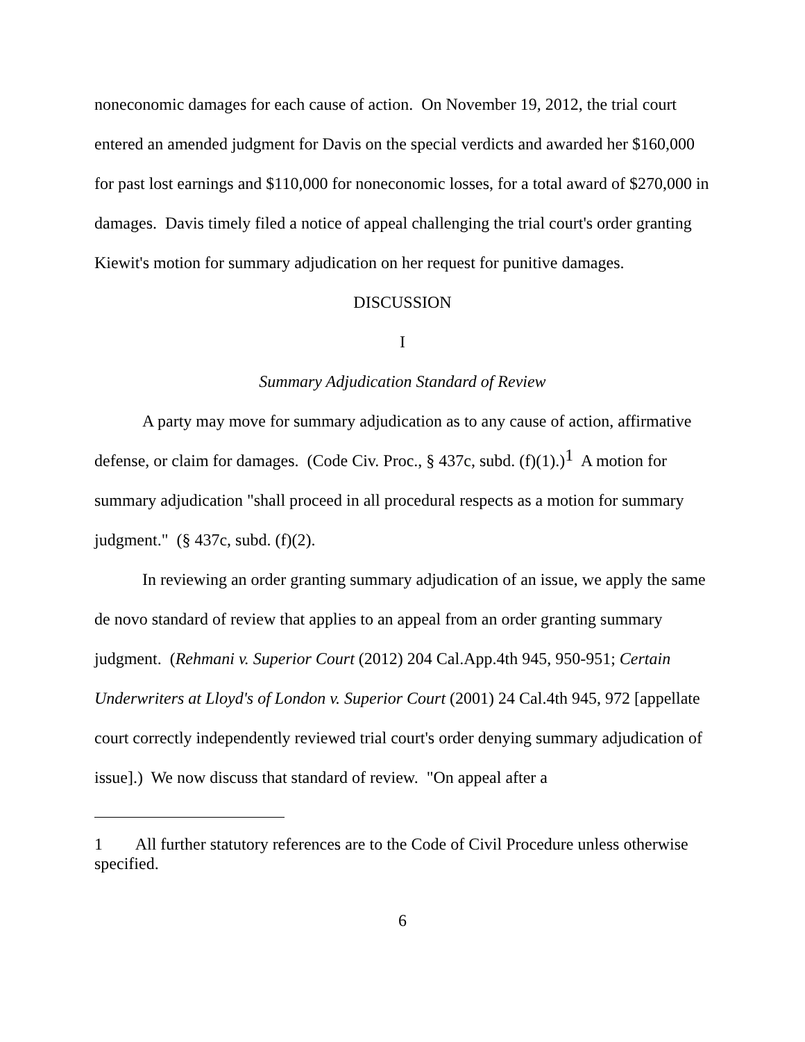noneconomic damages for each cause of action. On November 19, 2012, the trial court entered an amended judgment for Davis on the special verdicts and awarded her $160,000 for past lost earnings and $110,000 for noneconomic losses, for a total award of $270,000 in damages. Davis timely filed a notice of appeal challenging the trial court's order granting Kiewit's motion for summary adjudication on her request for punitive damages.
DISCUSSION
I
Summary Adjudication Standard of Review
A party may move for summary adjudication as to any cause of action, affirmative defense, or claim for damages. (Code Civ. Proc., § 437c, subd. (f)(1).)<sup>1</sup> A motion for summary adjudication "shall proceed in all procedural respects as a motion for summary judgment." (§ 437c, subd. (f)(2).
In reviewing an order granting summary adjudication of an issue, we apply the same de novo standard of review that applies to an appeal from an order granting summary judgment. (Rehmani v. Superior Court (2012) 204 Cal.App.4th 945, 950-951; Certain Underwriters at Lloyd's of London v. Superior Court (2001) 24 Cal.4th 945, 972 [appellate court correctly independently reviewed trial court's order denying summary adjudication of issue].) We now discuss that standard of review. "On appeal after a
1 All further statutory references are to the Code of Civil Procedure unless otherwise specified.
6